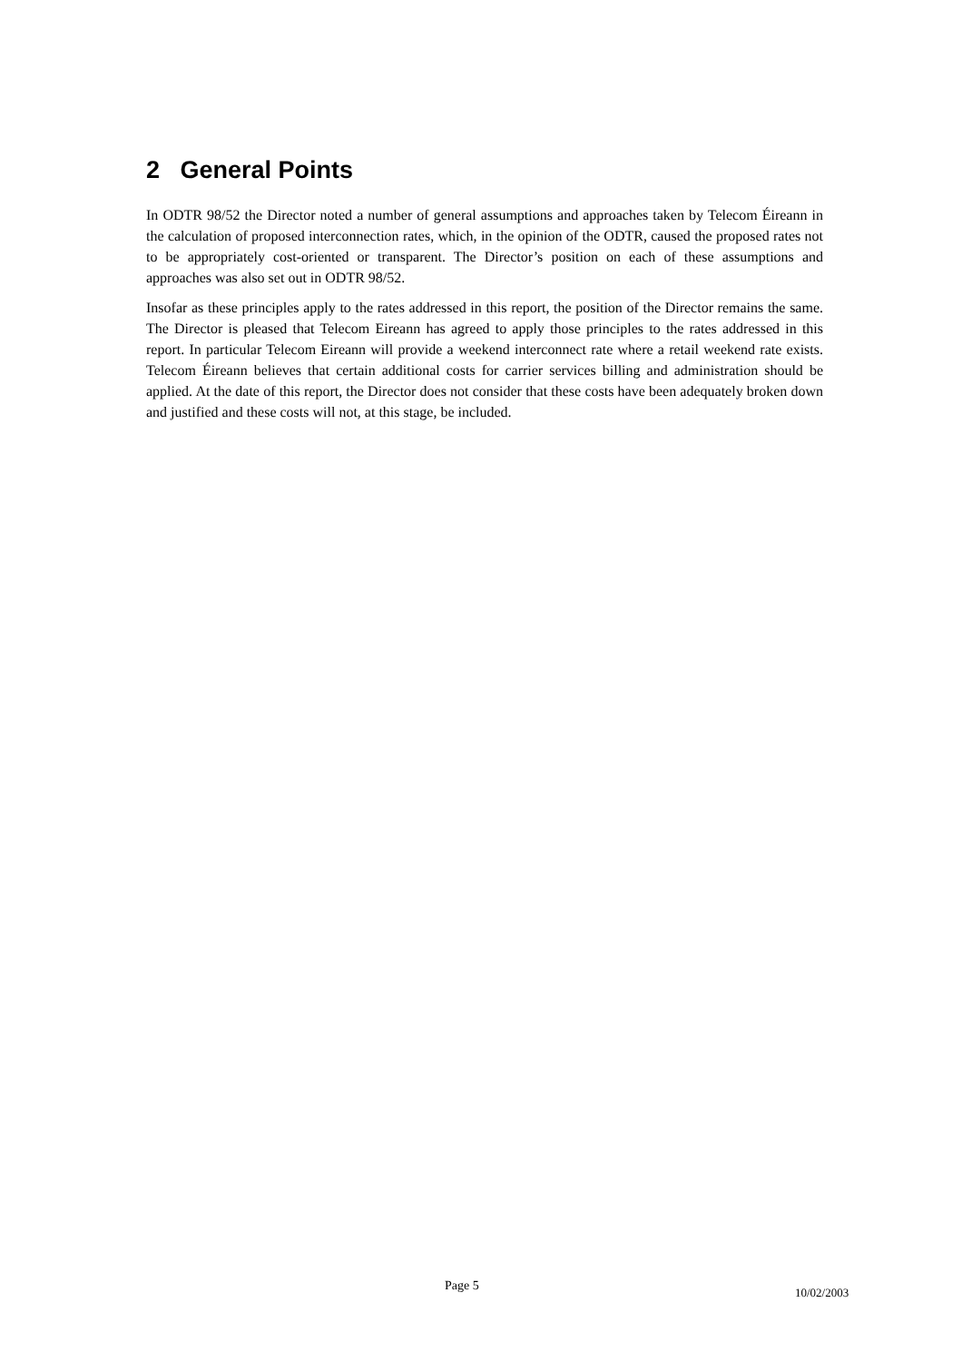2 General Points
In ODTR 98/52 the Director noted a number of general assumptions and approaches taken by Telecom Éireann in the calculation of proposed interconnection rates, which, in the opinion of the ODTR, caused the proposed rates not to be appropriately cost-oriented or transparent. The Director’s position on each of these assumptions and approaches was also set out in ODTR 98/52.
Insofar as these principles apply to the rates addressed in this report, the position of the Director remains the same. The Director is pleased that Telecom Eireann has agreed to apply those principles to the rates addressed in this report. In particular Telecom Eireann will provide a weekend interconnect rate where a retail weekend rate exists. Telecom Éireann believes that certain additional costs for carrier services billing and administration should be applied. At the date of this report, the Director does not consider that these costs have been adequately broken down and justified and these costs will not, at this stage, be included.
Page 5 10/02/2003